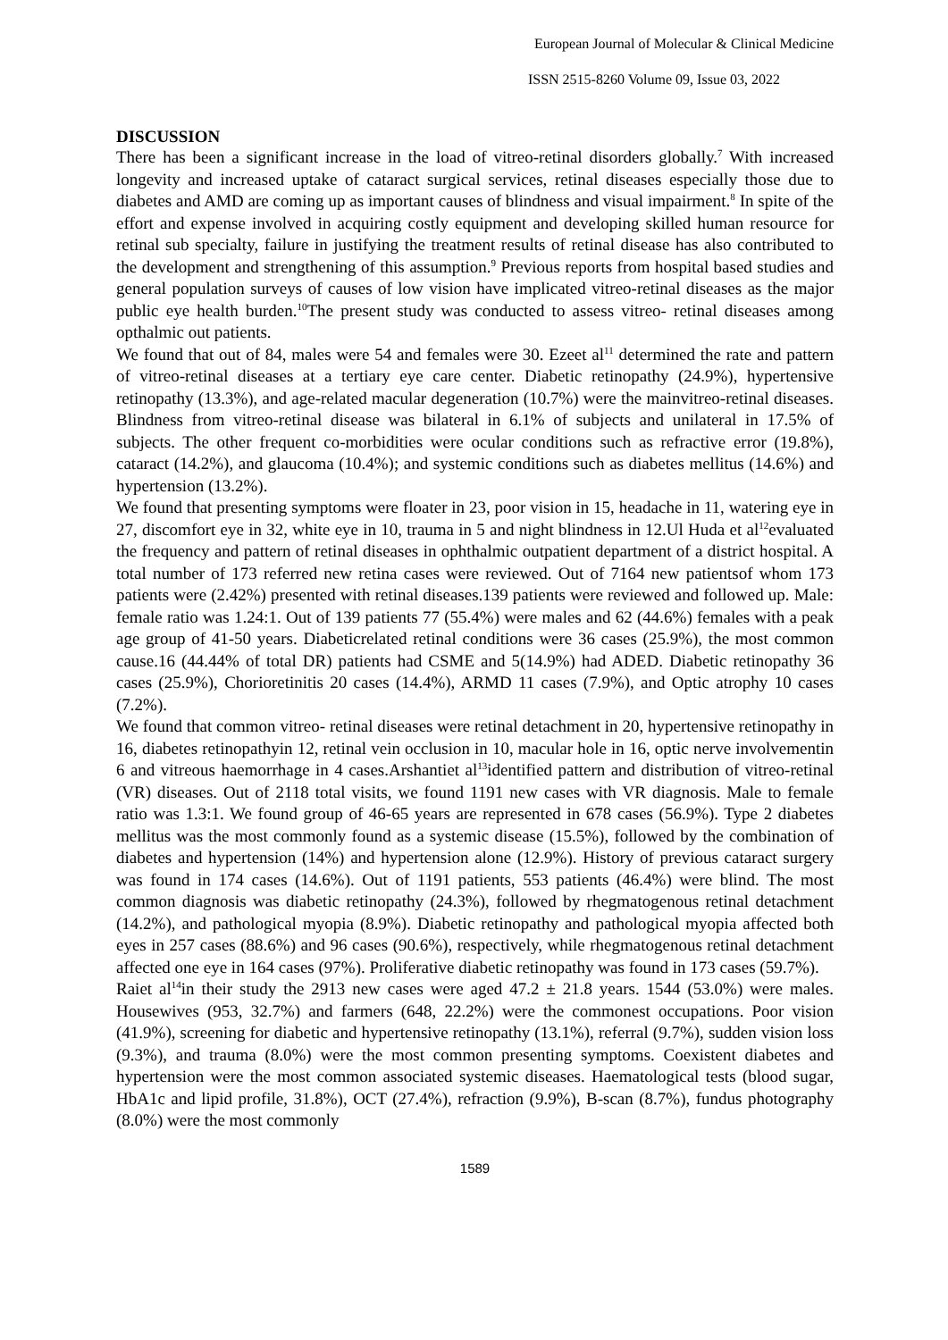European Journal of Molecular & Clinical Medicine
ISSN 2515-8260 Volume 09, Issue 03, 2022
DISCUSSION
There has been a significant increase in the load of vitreo-retinal disorders globally.<sup>7</sup> With increased longevity and increased uptake of cataract surgical services, retinal diseases especially those due to diabetes and AMD are coming up as important causes of blindness and visual impairment.<sup>8</sup> In spite of the effort and expense involved in acquiring costly equipment and developing skilled human resource for retinal sub specialty, failure in justifying the treatment results of retinal disease has also contributed to the development and strengthening of this assumption.<sup>9</sup> Previous reports from hospital based studies and general population surveys of causes of low vision have implicated vitreo-retinal diseases as the major public eye health burden.<sup>10</sup>The present study was conducted to assess vitreo- retinal diseases among opthalmic out patients.
We found that out of 84, males were 54 and females were 30. Ezeet al<sup>11</sup> determined the rate and pattern of vitreo-retinal diseases at a tertiary eye care center. Diabetic retinopathy (24.9%), hypertensive retinopathy (13.3%), and age-related macular degeneration (10.7%) were the mainvitreo-retinal diseases. Blindness from vitreo-retinal disease was bilateral in 6.1% of subjects and unilateral in 17.5% of subjects. The other frequent co-morbidities were ocular conditions such as refractive error (19.8%), cataract (14.2%), and glaucoma (10.4%); and systemic conditions such as diabetes mellitus (14.6%) and hypertension (13.2%).
We found that presenting symptoms were floater in 23, poor vision in 15, headache in 11, watering eye in 27, discomfort eye in 32, white eye in 10, trauma in 5 and night blindness in 12.Ul Huda et al<sup>12</sup>evaluated the frequency and pattern of retinal diseases in ophthalmic outpatient department of a district hospital. A total number of 173 referred new retina cases were reviewed. Out of 7164 new patientsof whom 173 patients were (2.42%) presented with retinal diseases.139 patients were reviewed and followed up. Male: female ratio was 1.24:1. Out of 139 patients 77 (55.4%) were males and 62 (44.6%) females with a peak age group of 41-50 years. Diabeticrelated retinal conditions were 36 cases (25.9%), the most common cause.16 (44.44% of total DR) patients had CSME and 5(14.9%) had ADED. Diabetic retinopathy 36 cases (25.9%), Chorioretinitis 20 cases (14.4%), ARMD 11 cases (7.9%), and Optic atrophy 10 cases (7.2%).
We found that common vitreo- retinal diseases were retinal detachment in 20, hypertensive retinopathy in 16, diabetes retinopathyin 12, retinal vein occlusion in 10, macular hole in 16, optic nerve involvementin 6 and vitreous haemorrhage in 4 cases.Arshantiet al<sup>13</sup>identified pattern and distribution of vitreo-retinal (VR) diseases. Out of 2118 total visits, we found 1191 new cases with VR diagnosis. Male to female ratio was 1.3:1. We found group of 46-65 years are represented in 678 cases (56.9%). Type 2 diabetes mellitus was the most commonly found as a systemic disease (15.5%), followed by the combination of diabetes and hypertension (14%) and hypertension alone (12.9%). History of previous cataract surgery was found in 174 cases (14.6%). Out of 1191 patients, 553 patients (46.4%) were blind. The most common diagnosis was diabetic retinopathy (24.3%), followed by rhegmatogenous retinal detachment (14.2%), and pathological myopia (8.9%). Diabetic retinopathy and pathological myopia affected both eyes in 257 cases (88.6%) and 96 cases (90.6%), respectively, while rhegmatogenous retinal detachment affected one eye in 164 cases (97%). Proliferative diabetic retinopathy was found in 173 cases (59.7%).
Raiet al<sup>14</sup>in their study the 2913 new cases were aged 47.2 ± 21.8 years. 1544 (53.0%) were males. Housewives (953, 32.7%) and farmers (648, 22.2%) were the commonest occupations. Poor vision (41.9%), screening for diabetic and hypertensive retinopathy (13.1%), referral (9.7%), sudden vision loss (9.3%), and trauma (8.0%) were the most common presenting symptoms. Coexistent diabetes and hypertension were the most common associated systemic diseases. Haematological tests (blood sugar, HbA1c and lipid profile, 31.8%), OCT (27.4%), refraction (9.9%), B-scan (8.7%), fundus photography (8.0%) were the most commonly
1589